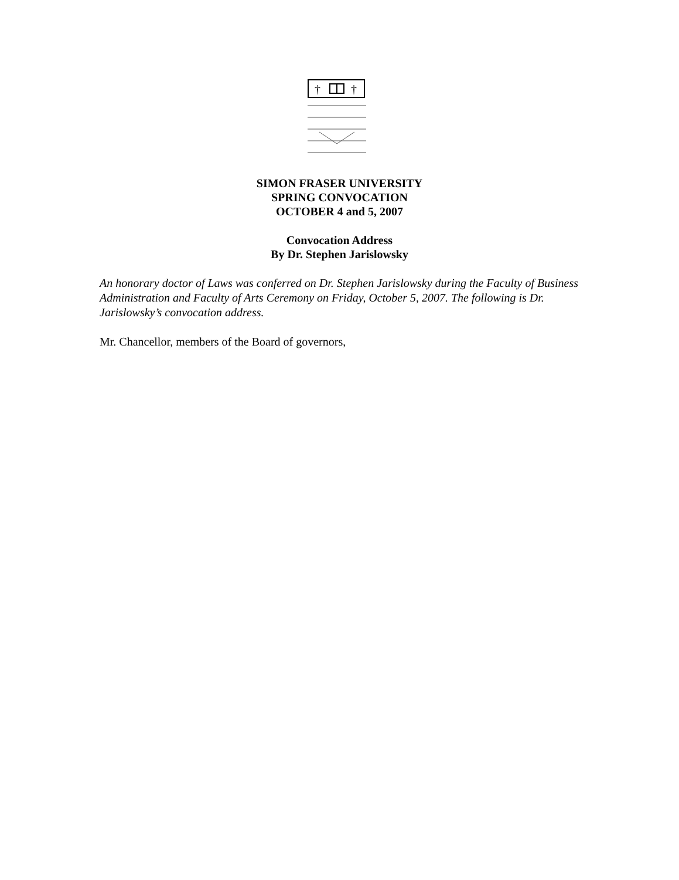†
†
SIMON FRASER UNIVERSITY
SPRING CONVOCATION
OCTOBER 4 and 5, 2007
Convocation Address
By Dr. Stephen Jarislowsky
An honorary doctor of Laws was conferred on Dr. Stephen Jarislowsky during the Faculty of Business Administration and Faculty of Arts Ceremony on Friday, October 5, 2007. The following is Dr. Jarislowsky’s convocation address.
Mr. Chancellor, members of the Board of governors,